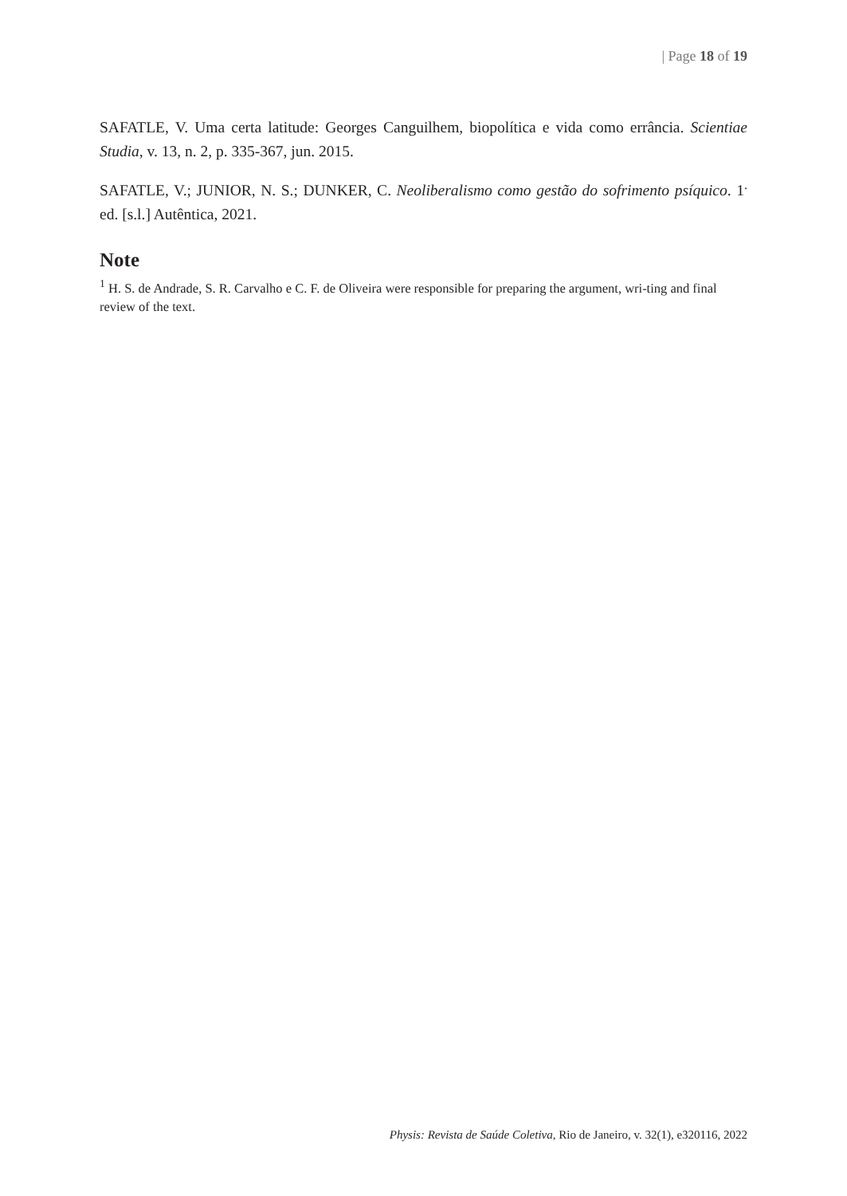| Page 18 of 19
SAFATLE, V. Uma certa latitude: Georges Canguilhem, biopolítica e vida como errância. Scientiae Studia, v. 13, n. 2, p. 335-367, jun. 2015.
SAFATLE, V.; JUNIOR, N. S.; DUNKER, C. Neoliberalismo como gestão do sofrimento psíquico. 1<sup>.</sup> ed. [s.l.] Autêntica, 2021.
Note
<sup>1</sup> H. S. de Andrade, S. R. Carvalho e C. F. de Oliveira were responsible for preparing the argument, wri-ting and final review of the text.
Physis: Revista de Saúde Coletiva, Rio de Janeiro, v. 32(1), e320116, 2022